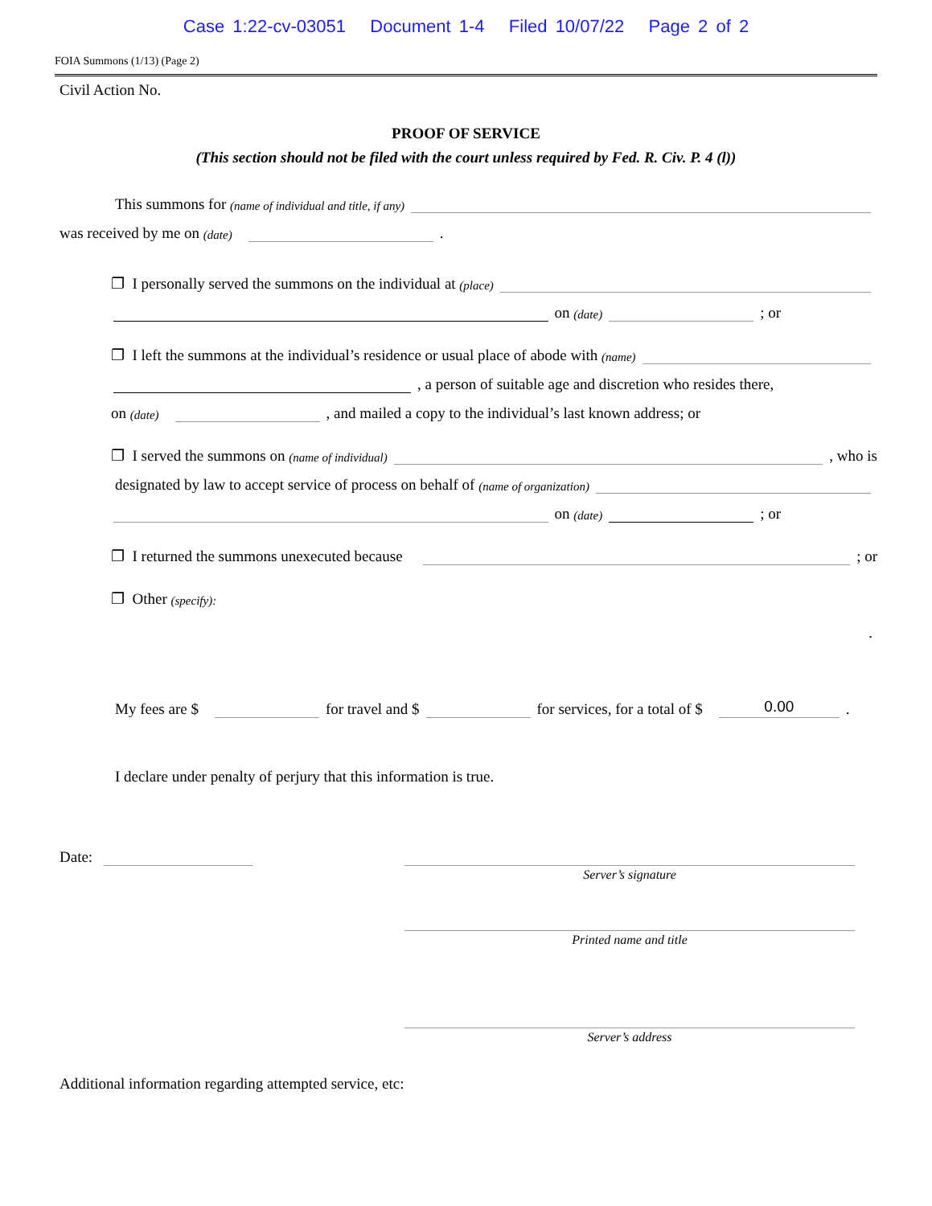Case 1:22-cv-03051 Document 1-4 Filed 10/07/22 Page 2 of 2
FOIA Summons (1/13) (Page 2)
Civil Action No.
PROOF OF SERVICE
(This section should not be filed with the court unless required by Fed. R. Civ. P. 4 (l))
This summons for (name of individual and title, if any)
was received by me on (date) .
❐ I personally served the summons on the individual at (place)
on (date) ; or
❐ I left the summons at the individual’s residence or usual place of abode with (name)
, a person of suitable age and discretion who resides there,
on (date) , and mailed a copy to the individual’s last known address; or
❐ I served the summons on (name of individual) , who is
designated by law to accept service of process on behalf of (name of organization)
on (date) ; or
❐ I returned the summons unexecuted because ; or
❐ Other (specify):
.
My fees are $ for travel and $ for services, for a total of $ 0.00.
I declare under penalty of perjury that this information is true.
Date:
Server’s signature
Printed name and title
Server’s address
Additional information regarding attempted service, etc: